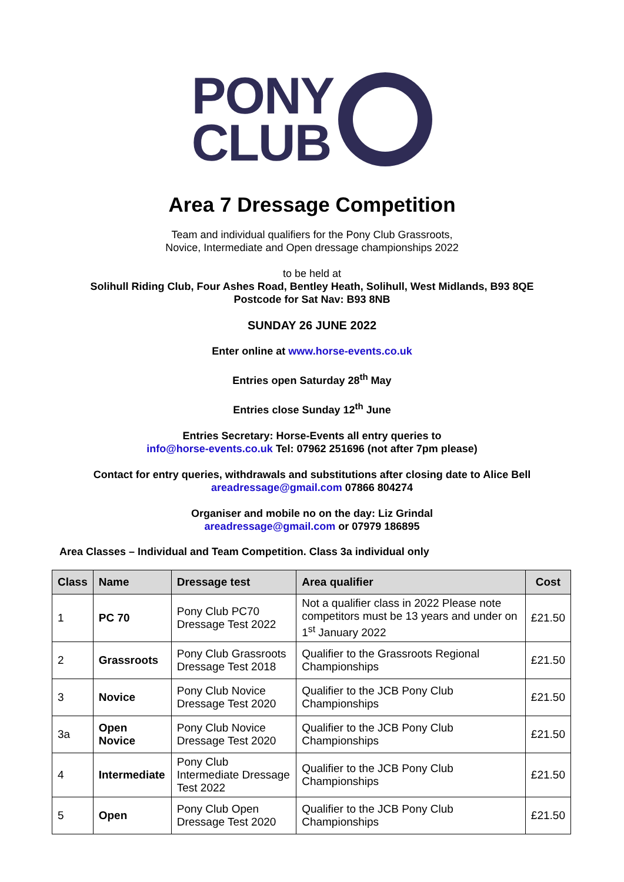PONY
CLUB
Area 7 Dressage Competition
Team and individual qualifiers for the Pony Club Grassroots,
Novice, Intermediate and Open dressage championships 2022
to be held at
Solihull Riding Club, Four Ashes Road, Bentley Heath, Solihull, West Midlands, B93 8QE
Postcode for Sat Nav: B93 8NB
SUNDAY 26 JUNE 2022
Enter online at www.horse-events.co.uk
Entries open Saturday 28<sup>th</sup> May
Entries close Sunday 12<sup>th</sup> June
Entries Secretary: Horse-Events all entry queries to
info@horse-events.co.uk Tel: 07962 251696 (not after 7pm please)
Contact for entry queries, withdrawals and substitutions after closing date to Alice Bell
areadressage@gmail.com 07866 804274
Organiser and mobile no on the day: Liz Grindal
areadressage@gmail.com or 07979 186895
Area Classes – Individual and Team Competition. Class 3a individual only
| Class | Name | Dressage test | Area qualifier | Cost |
| --- | --- | --- | --- | --- |
| 1 | PC 70 | Pony Club PC70 Dressage Test 2022 | Not a qualifier class in 2022 Please note competitors must be 13 years and under on 1<sup>st</sup> January 2022 | £21.50 |
| 2 | Grassroots | Pony Club Grassroots Dressage Test 2018 | Qualifier to the Grassroots Regional Championships | £21.50 |
| 3 | Novice | Pony Club Novice Dressage Test 2020 | Qualifier to the JCB Pony Club Championships | £21.50 |
| 3a | Open Novice | Pony Club Novice Dressage Test 2020 | Qualifier to the JCB Pony Club Championships | £21.50 |
| 4 | Intermediate | Pony Club Intermediate Dressage Test 2022 | Qualifier to the JCB Pony Club Championships | £21.50 |
| 5 | Open | Pony Club Open Dressage Test 2020 | Qualifier to the JCB Pony Club Championships | £21.50 |